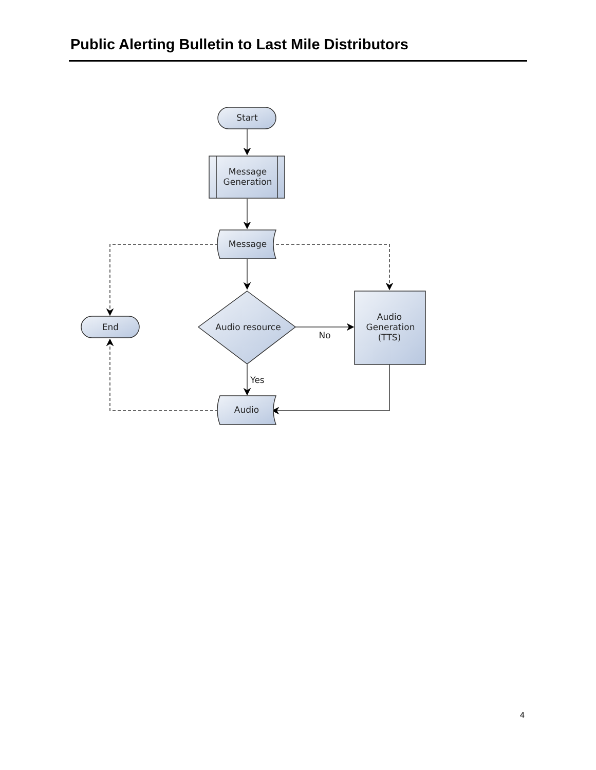Public Alerting Bulletin to Last Mile Distributors
Start
Message
Generation
Message
Audio resource
No
Audio
Generation
(TTS)
End
Yes
Audio
4